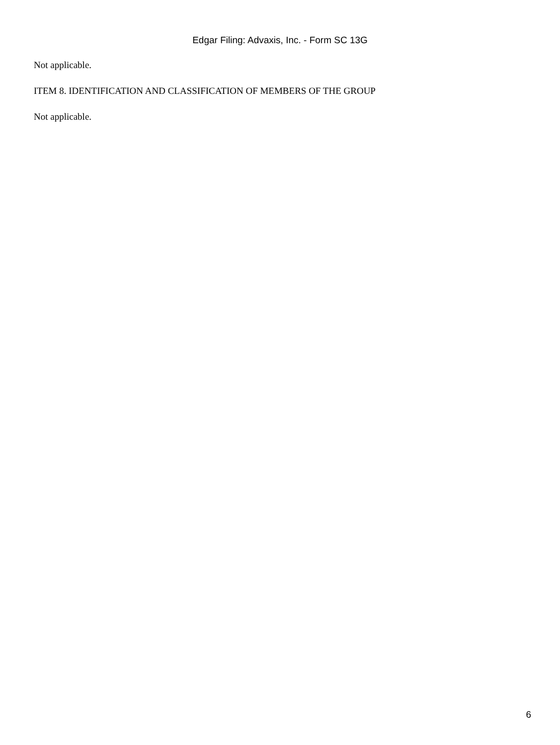Edgar Filing: Advaxis, Inc. - Form SC 13G
Not applicable.
ITEM 8. IDENTIFICATION AND CLASSIFICATION OF MEMBERS OF THE GROUP
Not applicable.
6